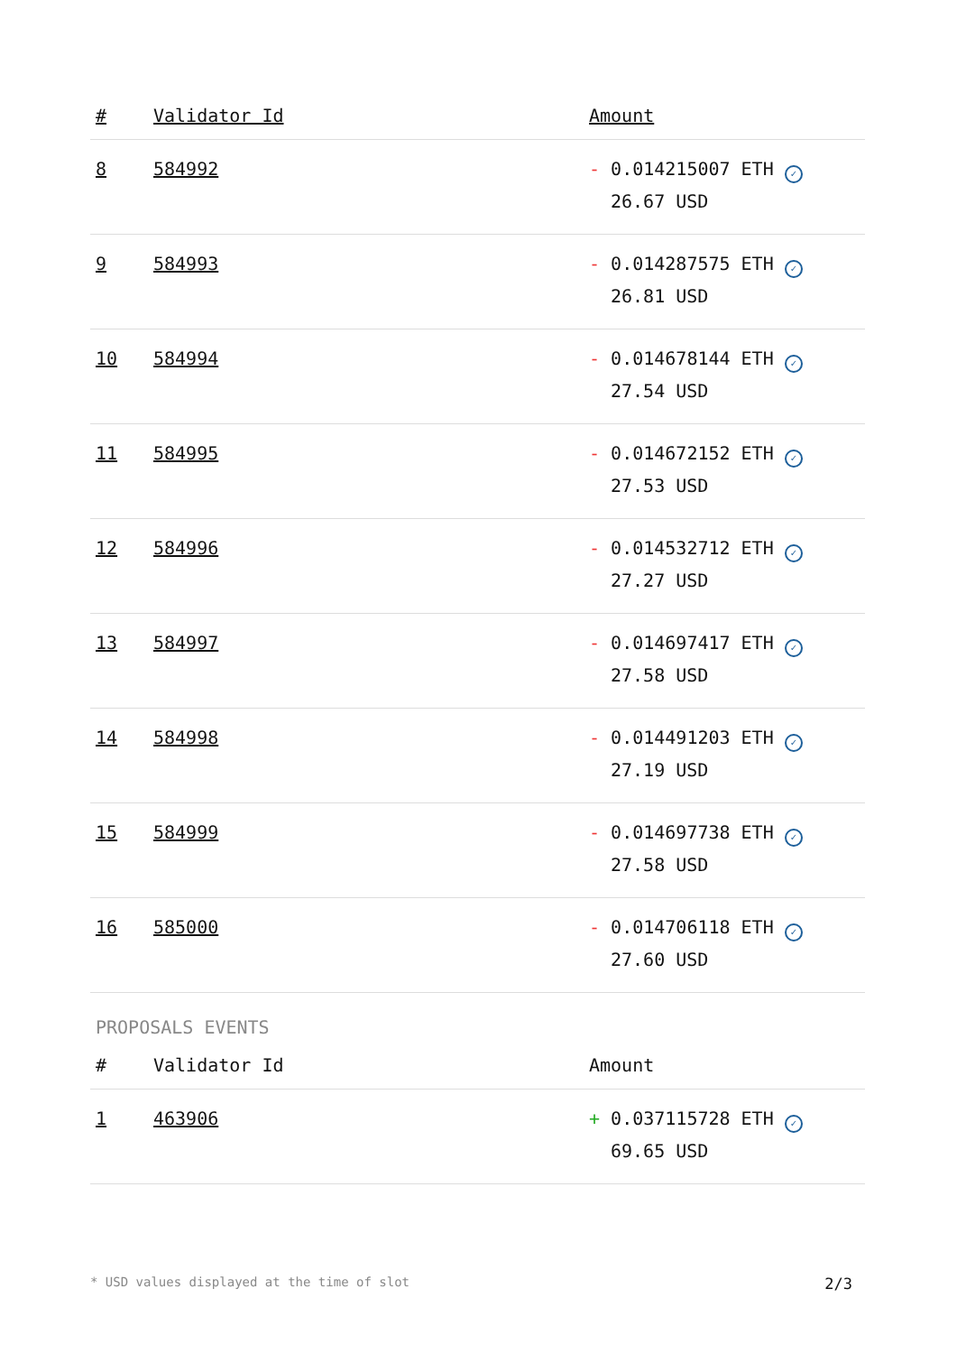| # | Validator Id | Amount |
| --- | --- | --- |
| 8 | 584992 | - 0.014215007 ETH ✓ 26.67 USD |
| 9 | 584993 | - 0.014287575 ETH ✓ 26.81 USD |
| 10 | 584994 | - 0.014678144 ETH ✓ 27.54 USD |
| 11 | 584995 | - 0.014672152 ETH ✓ 27.53 USD |
| 12 | 584996 | - 0.014532712 ETH ✓ 27.27 USD |
| 13 | 584997 | - 0.014697417 ETH ✓ 27.58 USD |
| 14 | 584998 | - 0.014491203 ETH ✓ 27.19 USD |
| 15 | 584999 | - 0.014697738 ETH ✓ 27.58 USD |
| 16 | 585000 | - 0.014706118 ETH ✓ 27.60 USD |
PROPOSALS EVENTS
| # | Validator Id | Amount |
| --- | --- | --- |
| 1 | 463906 | + 0.037115728 ETH ✓ 69.65 USD |
* USD values displayed at the time of slot 2/3